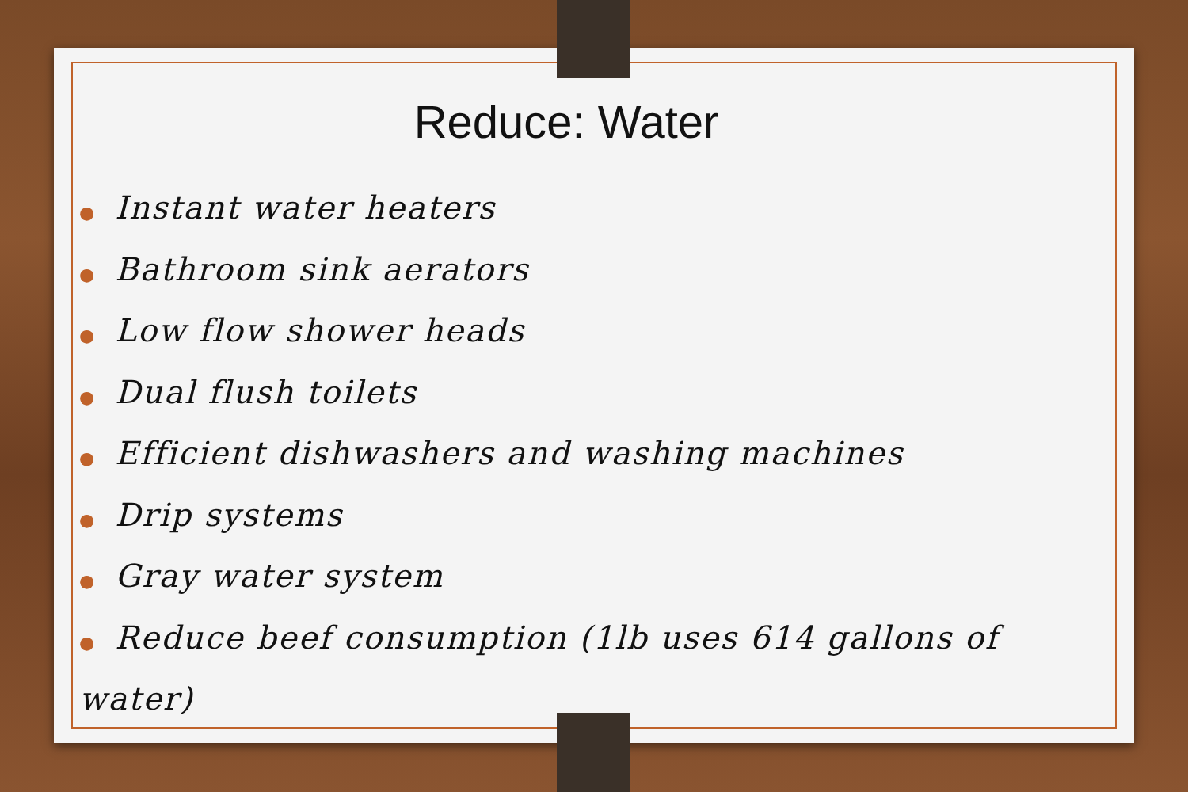Reduce: Water
● Instant water heaters
● Bathroom sink aerators
● Low flow shower heads
● Dual flush toilets
● Efficient dishwashers and washing machines
● Drip systems
● Gray water system
● Reduce beef consumption (1lb uses 614 gallons of water)